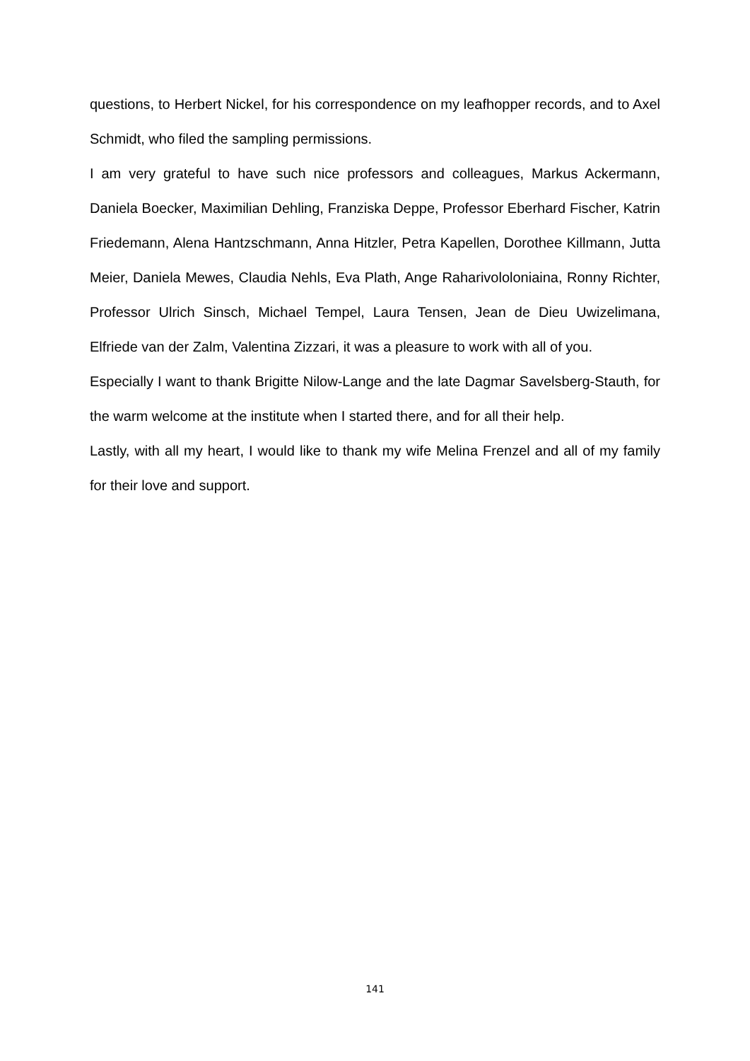questions, to Herbert Nickel, for his correspondence on my leafhopper records, and to Axel Schmidt, who filed the sampling permissions.
I am very grateful to have such nice professors and colleagues, Markus Ackermann, Daniela Boecker, Maximilian Dehling, Franziska Deppe, Professor Eberhard Fischer, Katrin Friedemann, Alena Hantzschmann, Anna Hitzler, Petra Kapellen, Dorothee Killmann, Jutta Meier, Daniela Mewes, Claudia Nehls, Eva Plath, Ange Raharivololoniaina, Ronny Richter, Professor Ulrich Sinsch, Michael Tempel, Laura Tensen, Jean de Dieu Uwizelimana, Elfriede van der Zalm, Valentina Zizzari, it was a pleasure to work with all of you.
Especially I want to thank Brigitte Nilow-Lange and the late Dagmar Savelsberg-Stauth, for the warm welcome at the institute when I started there, and for all their help.
Lastly, with all my heart, I would like to thank my wife Melina Frenzel and all of my family for their love and support.
141